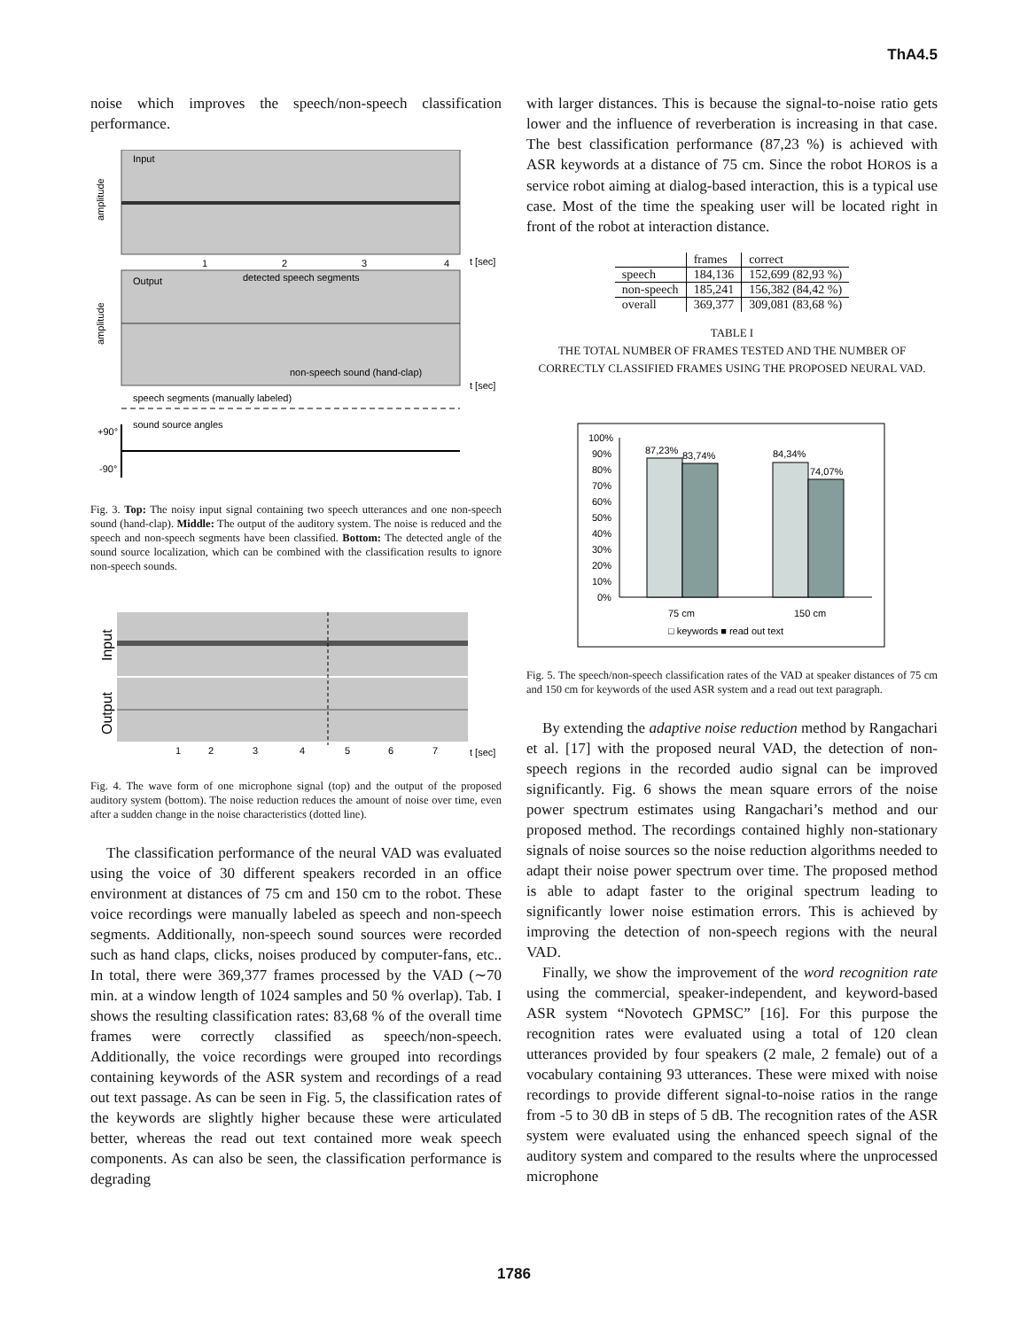ThA4.5
noise which improves the speech/non-speech classification performance.
Input
amplitude
t [sec]
1
2
3
4
Output
detected speech segments
amplitude
non-speech sound (hand-clap)
t [sec]
speech segments (manually labeled)
sound source angles
+90°
-90°
Fig. 3. Top: The noisy input signal containing two speech utterances and one non-speech sound (hand-clap). Middle: The output of the auditory system. The noise is reduced and the speech and non-speech segments have been classified. Bottom: The detected angle of the sound source localization, which can be combined with the classification results to ignore non-speech sounds.
Input
Output
1
2
3
4
5
6
7
t [sec]
Fig. 4. The wave form of one microphone signal (top) and the output of the proposed auditory system (bottom). The noise reduction reduces the amount of noise over time, even after a sudden change in the noise characteristics (dotted line).
The classification performance of the neural VAD was evaluated using the voice of 30 different speakers recorded in an office environment at distances of 75 cm and 150 cm to the robot. These voice recordings were manually labeled as speech and non-speech segments. Additionally, non-speech sound sources were recorded such as hand claps, clicks, noises produced by computer-fans, etc.. In total, there were 369,377 frames processed by the VAD (∼70 min. at a window length of 1024 samples and 50 % overlap). Tab. I shows the resulting classification rates: 83,68 % of the overall time frames were correctly classified as speech/non-speech. Additionally, the voice recordings were grouped into recordings containing keywords of the ASR system and recordings of a read out text passage. As can be seen in Fig. 5, the classification rates of the keywords are slightly higher because these were articulated better, whereas the read out text contained more weak speech components. As can also be seen, the classification performance is degrading
with larger distances. This is because the signal-to-noise ratio gets lower and the influence of reverberation is increasing in that case. The best classification performance (87,23 %) is achieved with ASR keywords at a distance of 75 cm. Since the robot HOROS is a service robot aiming at dialog-based interaction, this is a typical use case. Most of the time the speaking user will be located right in front of the robot at interaction distance.
| | frames | correct |
| --- | --- | --- |
| speech | 184,136 | 152,699 (82,93 %) |
| non-speech | 185,241 | 156,382 (84,42 %) |
| overall | 369,377 | 309,081 (83,68 %) |
TABLE I
THE TOTAL NUMBER OF FRAMES TESTED AND THE NUMBER OF
CORRECTLY CLASSIFIED FRAMES USING THE PROPOSED NEURAL VAD.
100%
90%
80%
70%
60%
50%
40%
30%
20%
10%
0%
87,23%
83,74%
84,34%
74,07%
75 cm
150 cm
□ keywords ■ read out text
Fig. 5. The speech/non-speech classification rates of the VAD at speaker distances of 75 cm and 150 cm for keywords of the used ASR system and a read out text paragraph.
By extending the adaptive noise reduction method by Rangachari et al. [17] with the proposed neural VAD, the detection of non-speech regions in the recorded audio signal can be improved significantly. Fig. 6 shows the mean square errors of the noise power spectrum estimates using Rangachari’s method and our proposed method. The recordings contained highly non-stationary signals of noise sources so the noise reduction algorithms needed to adapt their noise power spectrum over time. The proposed method is able to adapt faster to the original spectrum leading to significantly lower noise estimation errors. This is achieved by improving the detection of non-speech regions with the neural VAD.
Finally, we show the improvement of the word recognition rate using the commercial, speaker-independent, and keyword-based ASR system “Novotech GPMSC” [16]. For this purpose the recognition rates were evaluated using a total of 120 clean utterances provided by four speakers (2 male, 2 female) out of a vocabulary containing 93 utterances. These were mixed with noise recordings to provide different signal-to-noise ratios in the range from -5 to 30 dB in steps of 5 dB. The recognition rates of the ASR system were evaluated using the enhanced speech signal of the auditory system and compared to the results where the unprocessed microphone
1786